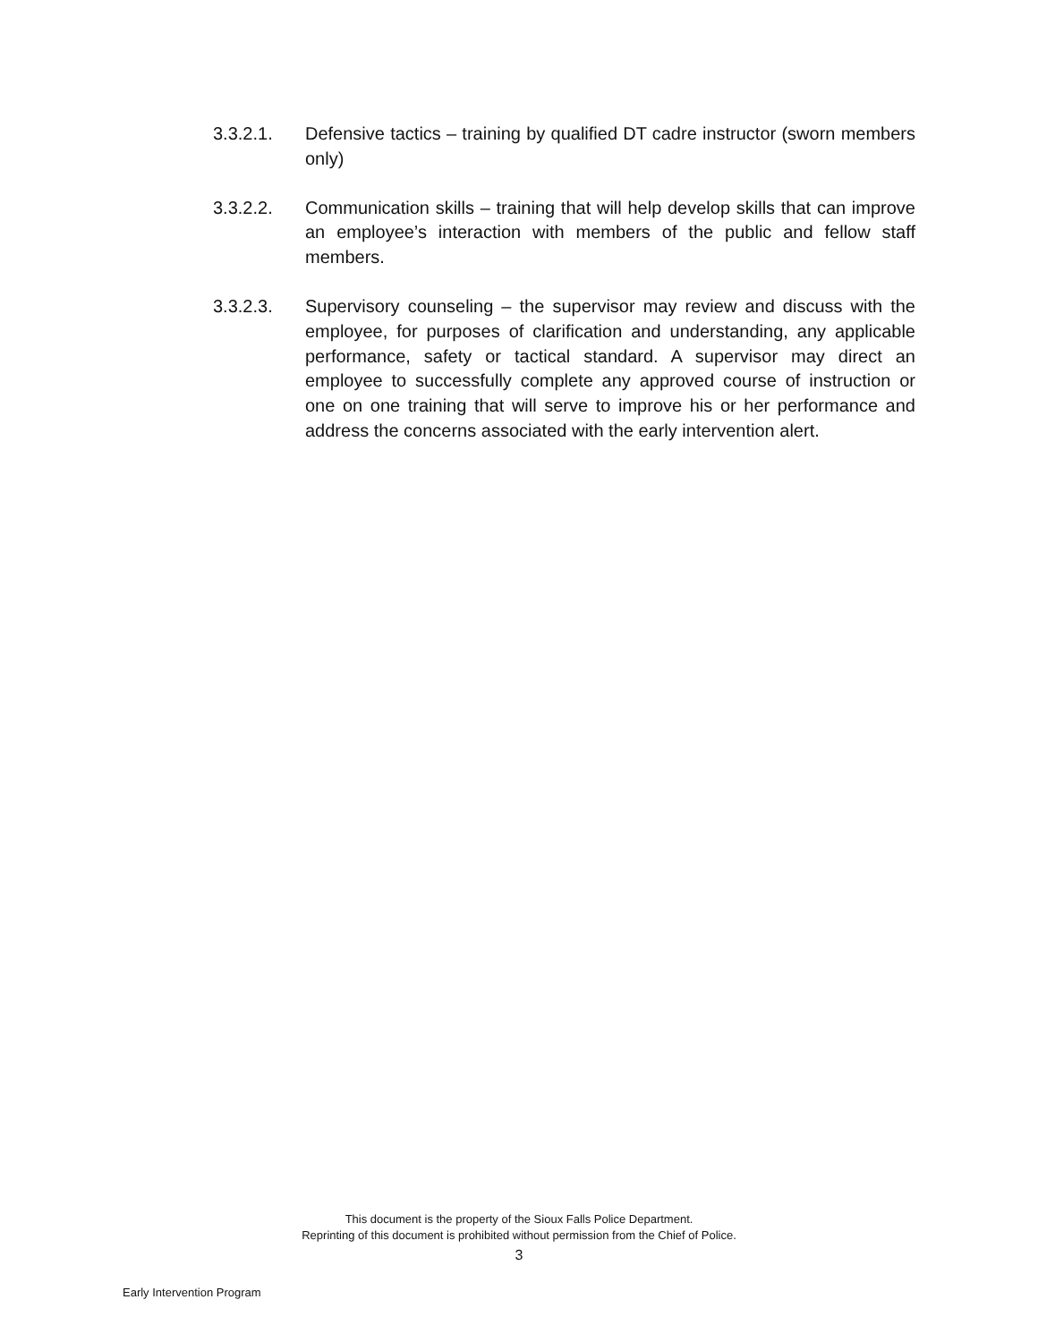3.3.2.1. Defensive tactics – training by qualified DT cadre instructor (sworn members only)
3.3.2.2. Communication skills – training that will help develop skills that can improve an employee’s interaction with members of the public and fellow staff members.
3.3.2.3. Supervisory counseling – the supervisor may review and discuss with the employee, for purposes of clarification and understanding, any applicable performance, safety or tactical standard. A supervisor may direct an employee to successfully complete any approved course of instruction or one on one training that will serve to improve his or her performance and address the concerns associated with the early intervention alert.
This document is the property of the Sioux Falls Police Department.
Reprinting of this document is prohibited without permission from the Chief of Police.
3
Early Intervention Program